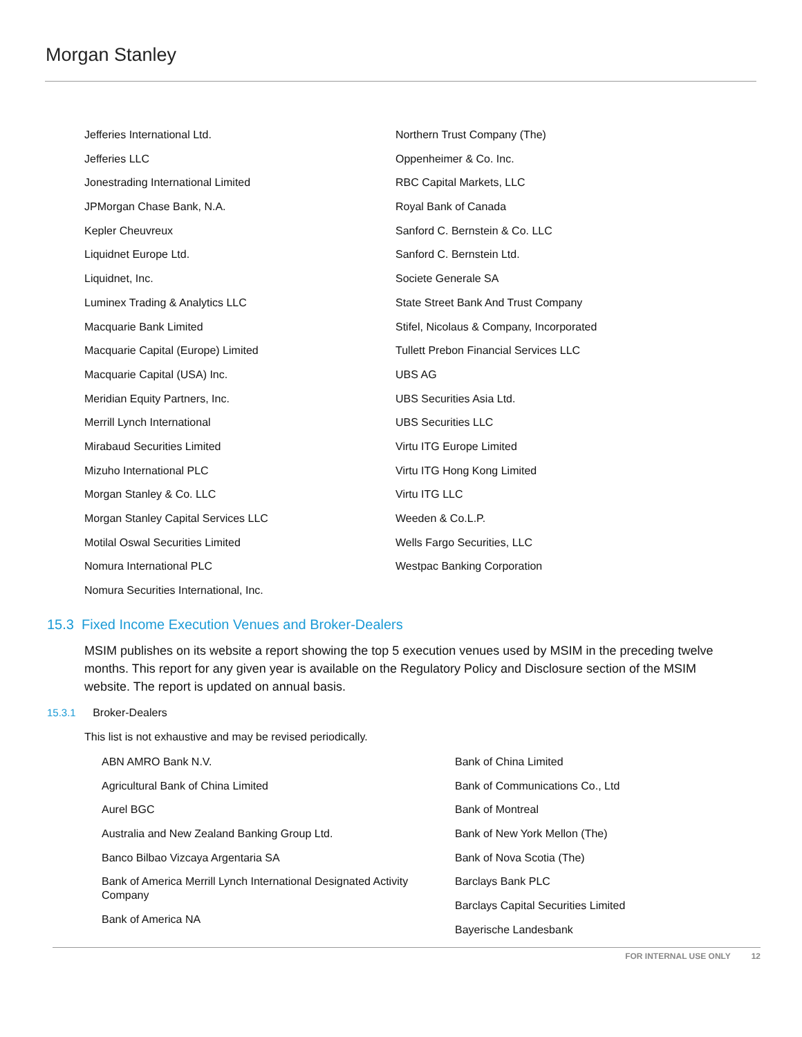Morgan Stanley
Jefferies International Ltd.
Jefferies LLC
Jonestrading International Limited
JPMorgan Chase Bank, N.A.
Kepler Cheuvreux
Liquidnet Europe Ltd.
Liquidnet, Inc.
Luminex Trading & Analytics LLC
Macquarie Bank Limited
Macquarie Capital (Europe) Limited
Macquarie Capital (USA) Inc.
Meridian Equity Partners, Inc.
Merrill Lynch International
Mirabaud Securities Limited
Mizuho International PLC
Morgan Stanley & Co. LLC
Morgan Stanley Capital Services LLC
Motilal Oswal Securities Limited
Nomura International PLC
Nomura Securities International, Inc.
Northern Trust Company (The)
Oppenheimer & Co. Inc.
RBC Capital Markets, LLC
Royal Bank of Canada
Sanford C. Bernstein & Co. LLC
Sanford C. Bernstein Ltd.
Societe Generale SA
State Street Bank And Trust Company
Stifel, Nicolaus & Company, Incorporated
Tullett Prebon Financial Services LLC
UBS AG
UBS Securities Asia Ltd.
UBS Securities LLC
Virtu ITG Europe Limited
Virtu ITG Hong Kong Limited
Virtu ITG LLC
Weeden & Co.L.P.
Wells Fargo Securities, LLC
Westpac Banking Corporation
15.3 Fixed Income Execution Venues and Broker-Dealers
MSIM publishes on its website a report showing the top 5 execution venues used by MSIM in the preceding twelve months. This report for any given year is available on the Regulatory Policy and Disclosure section of the MSIM website. The report is updated on annual basis.
15.3.1 Broker-Dealers
This list is not exhaustive and may be revised periodically.
ABN AMRO Bank N.V.
Agricultural Bank of China Limited
Aurel BGC
Australia and New Zealand Banking Group Ltd.
Banco Bilbao Vizcaya Argentaria SA
Bank of America Merrill Lynch International Designated Activity Company
Bank of America NA
Bank of China Limited
Bank of Communications Co., Ltd
Bank of Montreal
Bank of New York Mellon (The)
Bank of Nova Scotia (The)
Barclays Bank PLC
Barclays Capital Securities Limited
Bayerische Landesbank
FOR INTERNAL USE ONLY 12